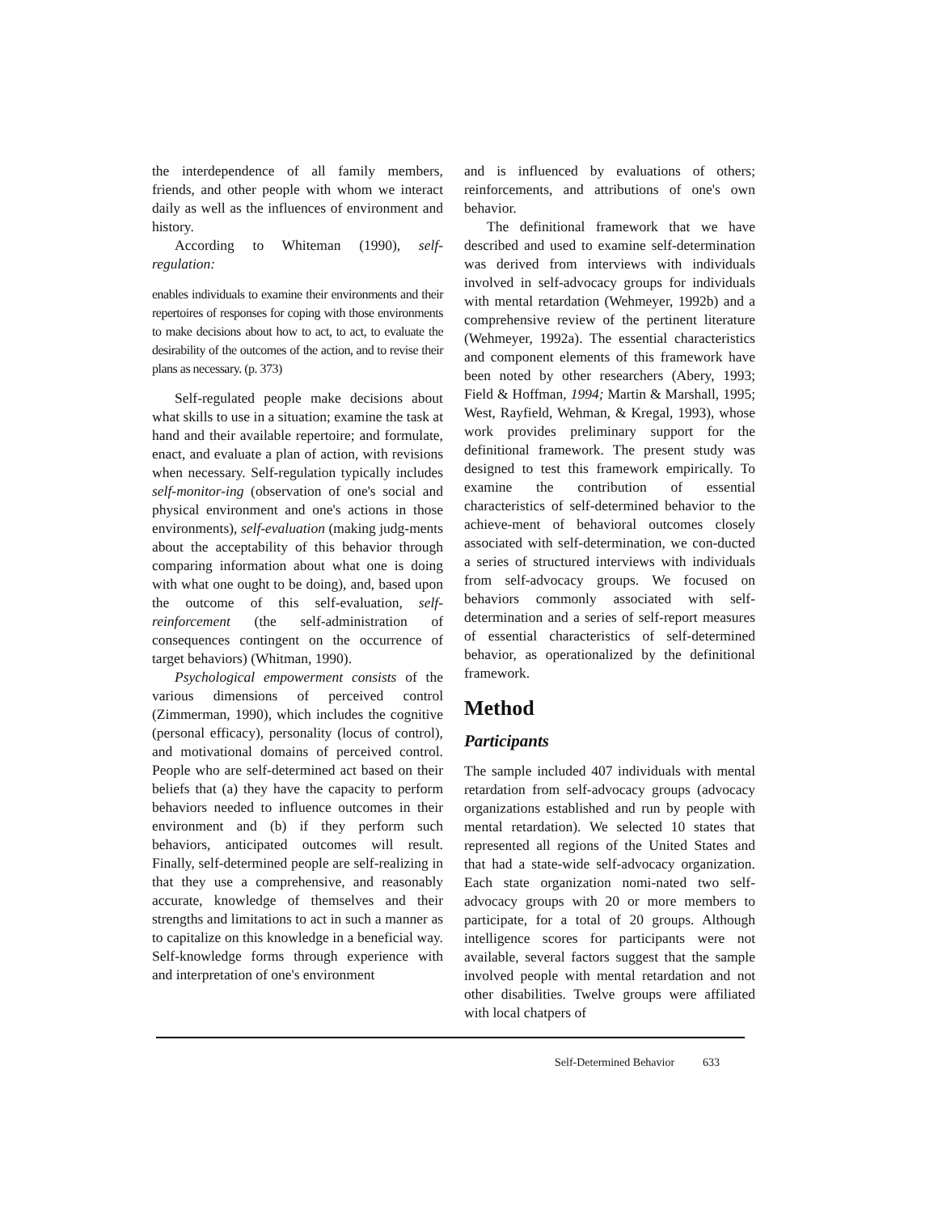the interdependence of all family members, friends, and other people with whom we interact daily as well as the influences of environment and history.
According to Whiteman (1990), self-regulation:
enables individuals to examine their environments and their repertoires of responses for coping with those environments to make decisions about how to act, to act, to evaluate the desirability of the outcomes of the action, and to revise their plans as necessary. (p. 373)
Self-regulated people make decisions about what skills to use in a situation; examine the task at hand and their available repertoire; and formulate, enact, and evaluate a plan of action, with revisions when necessary. Self-regulation typically includes self-monitor-ing (observation of one's social and physical environment and one's actions in those environments), self-evaluation (making judg-ments about the acceptability of this behavior through comparing information about what one is doing with what one ought to be doing), and, based upon the outcome of this self-evaluation, self-reinforcement (the self-administration of consequences contingent on the occurrence of target behaviors) (Whitman, 1990).
Psychological empowerment consists of the various dimensions of perceived control (Zimmerman, 1990), which includes the cognitive (personal efficacy), personality (locus of control), and motivational domains of perceived control. People who are self-determined act based on their beliefs that (a) they have the capacity to perform behaviors needed to influence outcomes in their environment and (b) if they perform such behaviors, anticipated outcomes will result. Finally, self-determined people are self-realizing in that they use a comprehensive, and reasonably accurate, knowledge of themselves and their strengths and limitations to act in such a manner as to capitalize on this knowledge in a beneficial way. Self-knowledge forms through experience with and interpretation of one's environment
and is influenced by evaluations of others; reinforcements, and attributions of one's own behavior.
The definitional framework that we have described and used to examine self-determination was derived from interviews with individuals involved in self-advocacy groups for individuals with mental retardation (Wehmeyer, 1992b) and a comprehensive review of the pertinent literature (Wehmeyer, 1992a). The essential characteristics and component elements of this framework have been noted by other researchers (Abery, 1993; Field & Hoffman, 1994; Martin & Marshall, 1995; West, Rayfield, Wehman, & Kregal, 1993), whose work provides preliminary support for the definitional framework. The present study was designed to test this framework empirically. To examine the contribution of essential characteristics of self-determined behavior to the achieve-ment of behavioral outcomes closely associated with self-determination, we con-ducted a series of structured interviews with individuals from self-advocacy groups. We focused on behaviors commonly associated with self-determination and a series of self-report measures of essential characteristics of self-determined behavior, as operationalized by the definitional framework.
Method
Participants
The sample included 407 individuals with mental retardation from self-advocacy groups (advocacy organizations established and run by people with mental retardation). We selected 10 states that represented all regions of the United States and that had a state-wide self-advocacy organization. Each state organization nomi-nated two self-advocacy groups with 20 or more members to participate, for a total of 20 groups. Although intelligence scores for participants were not available, several factors suggest that the sample involved people with mental retardation and not other disabilities. Twelve groups were affiliated with local chatpers of
Self-Determined Behavior 633